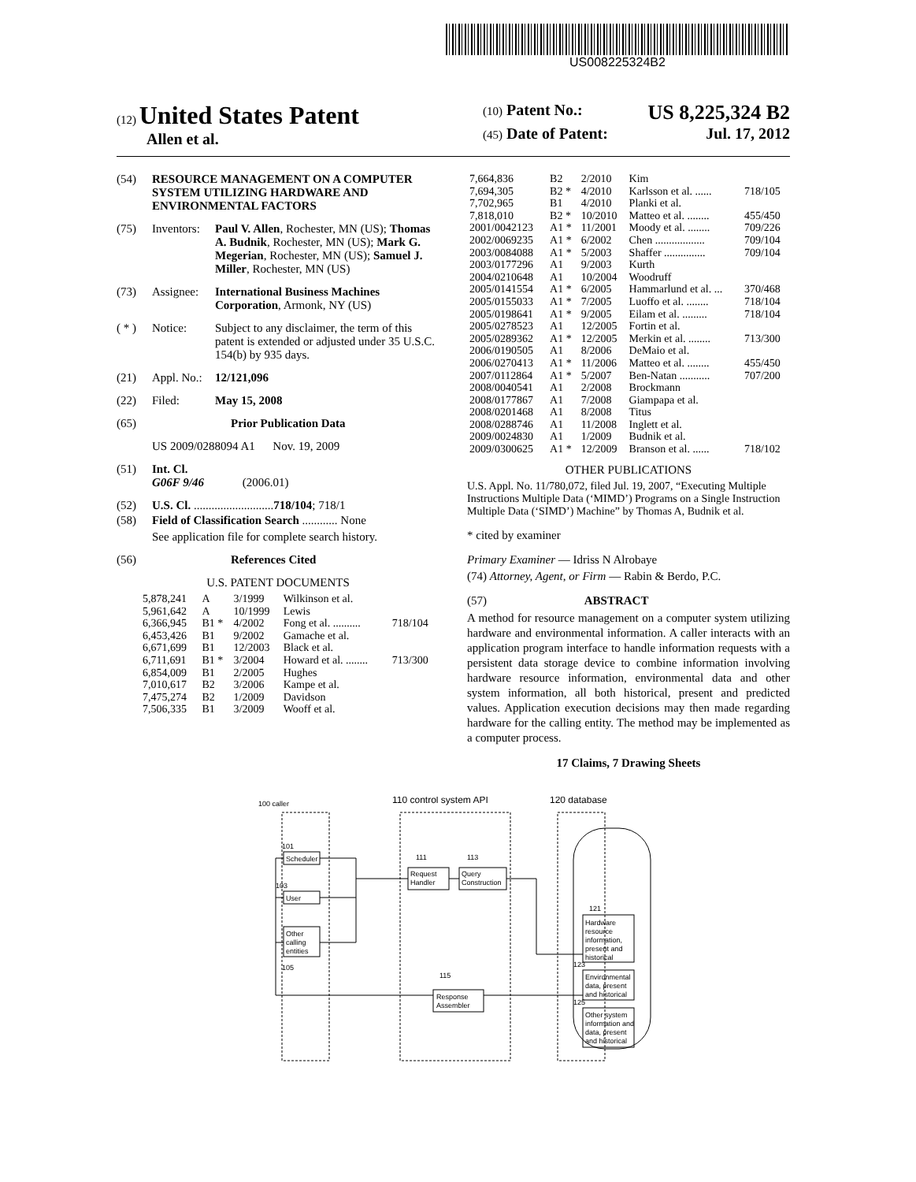US008225324B2
(12) United States Patent
Allen et al.
(10) Patent No.: US 8,225,324 B2
(45) Date of Patent: Jul. 17, 2012
(54) RESOURCE MANAGEMENT ON A COMPUTER SYSTEM UTILIZING HARDWARE AND ENVIRONMENTAL FACTORS
(75) Inventors: Paul V. Allen, Rochester, MN (US); Thomas A. Budnik, Rochester, MN (US); Mark G. Megerian, Rochester, MN (US); Samuel J. Miller, Rochester, MN (US)
(73) Assignee: International Business Machines Corporation, Armonk, NY (US)
( * ) Notice: Subject to any disclaimer, the term of this patent is extended or adjusted under 35 U.S.C. 154(b) by 935 days.
(21) Appl. No.: 12/121,096
(22) Filed: May 15, 2008
(65) Prior Publication Data
US 2009/0288094 A1 Nov. 19, 2009
(51) Int. Cl.
G06F 9/46 (2006.01)
(52) U.S. Cl. ........................... 718/104; 718/1
(58) Field of Classification Search ............ None
See application file for complete search history.
(56) References Cited
U.S. PATENT DOCUMENTS
| 5,878,241 | A | 3/1999 | Wilkinson et al. | |
| 5,961,642 | A | 10/1999 | Lewis | |
| 6,366,945 | B1 * | 4/2002 | Fong et al. .......... | 718/104 |
| 6,453,426 | B1 | 9/2002 | Gamache et al. | |
| 6,671,699 | B1 | 12/2003 | Black et al. | |
| 6,711,691 | B1 * | 3/2004 | Howard et al. ........ | 713/300 |
| 6,854,009 | B1 | 2/2005 | Hughes | |
| 7,010,617 | B2 | 3/2006 | Kampe et al. | |
| 7,475,274 | B2 | 1/2009 | Davidson | |
| 7,506,335 | B1 | 3/2009 | Wooff et al. | |
| 7,664,836 | B2 | 2/2010 | Kim | |
| 7,694,305 | B2 * | 4/2010 | Karlsson et al. ...... | 718/105 |
| 7,702,965 | B1 | 4/2010 | Planki et al. | |
| 7,818,010 | B2 * | 10/2010 | Matteo et al. ........ | 455/450 |
| 2001/0042123 | A1 * | 11/2001 | Moody et al. ........ | 709/226 |
| 2002/0069235 | A1 * | 6/2002 | Chen .................. | 709/104 |
| 2003/0084088 | A1 * | 5/2003 | Shaffer ............... | 709/104 |
| 2003/0177296 | A1 | 9/2003 | Kurth | |
| 2004/0210648 | A1 | 10/2004 | Woodruff | |
| 2005/0141554 | A1 * | 6/2005 | Hammarlund et al. ... | 370/468 |
| 2005/0155033 | A1 * | 7/2005 | Luoffo et al. ........ | 718/104 |
| 2005/0198641 | A1 * | 9/2005 | Eilam et al. ......... | 718/104 |
| 2005/0278523 | A1 | 12/2005 | Fortin et al. | |
| 2005/0289362 | A1 * | 12/2005 | Merkin et al. ........ | 713/300 |
| 2006/0190505 | A1 | 8/2006 | DeMaio et al. | |
| 2006/0270413 | A1 * | 11/2006 | Matteo et al. ........ | 455/450 |
| 2007/0112864 | A1 * | 5/2007 | Ben-Natan ........... | 707/200 |
| 2008/0040541 | A1 | 2/2008 | Brockmann | |
| 2008/0177867 | A1 | 7/2008 | Giampapa et al. | |
| 2008/0201468 | A1 | 8/2008 | Titus | |
| 2008/0288746 | A1 | 11/2008 | Inglett et al. | |
| 2009/0024830 | A1 | 1/2009 | Budnik et al. | |
| 2009/0300625 | A1 * | 12/2009 | Branson et al. ...... | 718/102 |
OTHER PUBLICATIONS
U.S. Appl. No. 11/780,072, filed Jul. 19, 2007, “Executing Multiple Instructions Multiple Data (‘MIMD’) Programs on a Single Instruction Multiple Data (‘SIMD’) Machine” by Thomas A, Budnik et al.
* cited by examiner
Primary Examiner — Idriss N Alrobaye
(74) Attorney, Agent, or Firm — Rabin & Berdo, P.C.
(57) ABSTRACT
A method for resource management on a computer system utilizing hardware and environmental information. A caller interacts with an application program interface to handle information requests with a persistent data storage device to combine information involving hardware resource information, environmental data and other system information, all both historical, present and predicted values. Application execution decisions may then made regarding hardware for the calling entity. The method may be implemented as a computer process.
17 Claims, 7 Drawing Sheets
100 caller
110 control system API
120 database
Scheduler
User
Other
calling
entities
Request
Handler
Query
Construction
Response
Assembler
Hardware
resource
information,
present and
historical
Environmental
data, present
and historical
Other system
information and
data, present
and historical
101
103
105
111
113
115
121
123
125